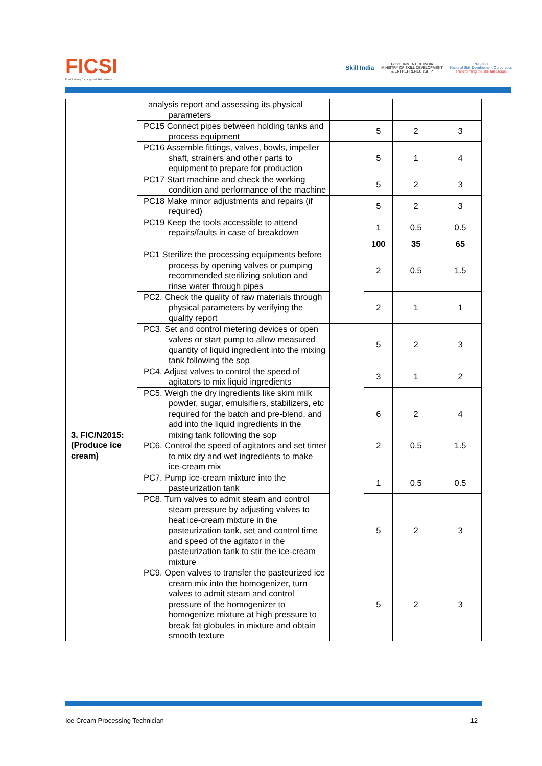FICSI
Food Industry Capacity and Skill Initiative
Skill India
GOVERNMENT OF INDIA
MINISTRY OF SKILL DEVELOPMENT
& ENTREPRENEURSHIP
N·S·D·C
National Skill Development Corporation
Transforming the skill landscape
| | analysis report and assessing its physical parameters | | | | |
| | PC15 Connect pipes between holding tanks and process equipment | | 5 | 2 | 3 |
| | PC16 Assemble fittings, valves, bowls, impeller shaft, strainers and other parts to equipment to prepare for production | | 5 | 1 | 4 |
| | PC17 Start machine and check the working condition and performance of the machine | | 5 | 2 | 3 |
| | PC18 Make minor adjustments and repairs (if required) | | 5 | 2 | 3 |
| | PC19 Keep the tools accessible to attend repairs/faults in case of breakdown | | 1 | 0.5 | 0.5 |
| | | | 100 | 35 | 65 |
| 3. FIC/N2015: (Produce ice cream) | PC1 Sterilize the processing equipments before process by opening valves or pumping recommended sterilizing solution and rinse water through pipes | | 2 | 0.5 | 1.5 |
| | PC2. Check the quality of raw materials through physical parameters by verifying the quality report | | 2 | 1 | 1 |
| | PC3. Set and control metering devices or open valves or start pump to allow measured quantity of liquid ingredient into the mixing tank following the sop | | 5 | 2 | 3 |
| | PC4. Adjust valves to control the speed of agitators to mix liquid ingredients | | 3 | 1 | 2 |
| | PC5. Weigh the dry ingredients like skim milk powder, sugar, emulsifiers, stabilizers, etc required for the batch and pre-blend, and add into the liquid ingredients in the mixing tank following the sop | | 6 | 2 | 4 |
| | PC6. Control the speed of agitators and set timer to mix dry and wet ingredients to make ice-cream mix | | 2 | 0.5 | 1.5 |
| | PC7. Pump ice-cream mixture into the pasteurization tank | | 1 | 0.5 | 0.5 |
| | PC8. Turn valves to admit steam and control steam pressure by adjusting valves to heat ice-cream mixture in the pasteurization tank, set and control time and speed of the agitator in the pasteurization tank to stir the ice-cream mixture | | 5 | 2 | 3 |
| | PC9. Open valves to transfer the pasteurized ice cream mix into the homogenizer, turn valves to admit steam and control pressure of the homogenizer to homogenize mixture at high pressure to break fat globules in mixture and obtain smooth texture | | 5 | 2 | 3 |
Ice Cream Processing Technician 12